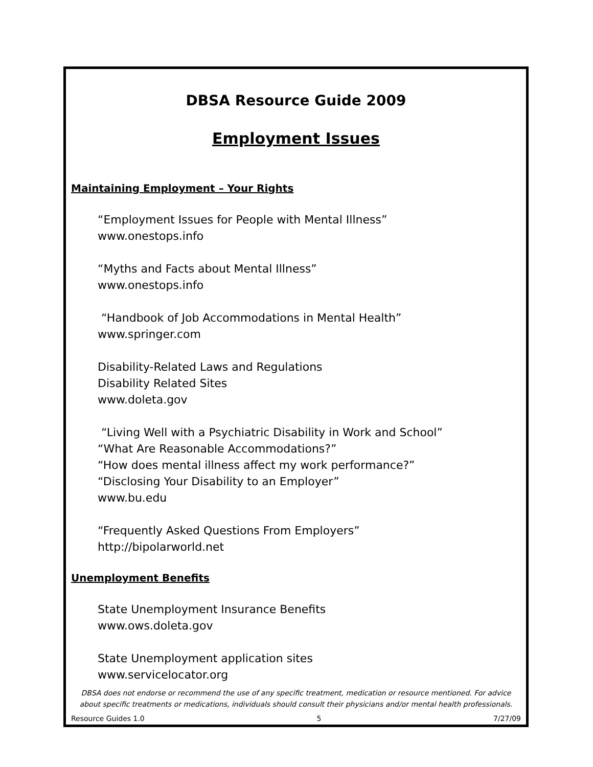DBSA Resource Guide 2009
Employment Issues
Maintaining Employment – Your Rights
“Employment Issues for People with Mental Illness”
www.onestops.info
“Myths and Facts about Mental Illness”
www.onestops.info
“Handbook of Job Accommodations in Mental Health”
www.springer.com
Disability-Related Laws and Regulations
Disability Related Sites
www.doleta.gov
“Living Well with a Psychiatric Disability in Work and School”
“What Are Reasonable Accommodations?”
“How does mental illness affect my work performance?”
“Disclosing Your Disability to an Employer”
www.bu.edu
“Frequently Asked Questions From Employers”
http://bipolarworld.net
Unemployment Benefits
State Unemployment Insurance Benefits
www.ows.doleta.gov
State Unemployment application sites
www.servicelocator.org
DBSA does not endorse or recommend the use of any specific treatment, medication or resource mentioned. For advice about specific treatments or medications, individuals should consult their physicians and/or mental health professionals.
Resource Guides 1.0 5 7/27/09